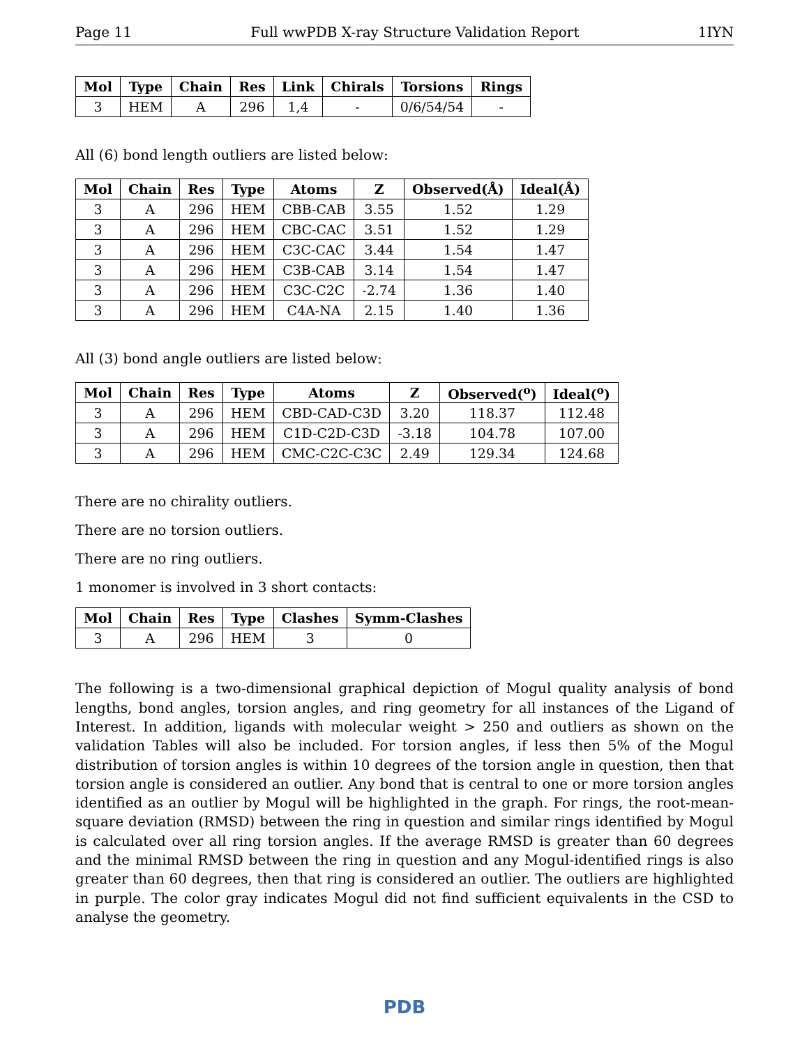Page 11 Full wwPDB X-ray Structure Validation Report 1IYN
| Mol | Type | Chain | Res | Link | Chirals | Torsions | Rings |
| --- | --- | --- | --- | --- | --- | --- | --- |
| 3 | HEM | A | 296 | 1,4 | - | 0/6/54/54 | - |
All (6) bond length outliers are listed below:
| Mol | Chain | Res | Type | Atoms | Z | Observed(Å) | Ideal(Å) |
| --- | --- | --- | --- | --- | --- | --- | --- |
| 3 | A | 296 | HEM | CBB-CAB | 3.55 | 1.52 | 1.29 |
| 3 | A | 296 | HEM | CBC-CAC | 3.51 | 1.52 | 1.29 |
| 3 | A | 296 | HEM | C3C-CAC | 3.44 | 1.54 | 1.47 |
| 3 | A | 296 | HEM | C3B-CAB | 3.14 | 1.54 | 1.47 |
| 3 | A | 296 | HEM | C3C-C2C | -2.74 | 1.36 | 1.40 |
| 3 | A | 296 | HEM | C4A-NA | 2.15 | 1.40 | 1.36 |
All (3) bond angle outliers are listed below:
| Mol | Chain | Res | Type | Atoms | Z | Observed(<sup>o</sup>) | Ideal(<sup>o</sup>) |
| --- | --- | --- | --- | --- | --- | --- | --- |
| 3 | A | 296 | HEM | CBD-CAD-C3D | 3.20 | 118.37 | 112.48 |
| 3 | A | 296 | HEM | C1D-C2D-C3D | -3.18 | 104.78 | 107.00 |
| 3 | A | 296 | HEM | CMC-C2C-C3C | 2.49 | 129.34 | 124.68 |
There are no chirality outliers.
There are no torsion outliers.
There are no ring outliers.
1 monomer is involved in 3 short contacts:
| Mol | Chain | Res | Type | Clashes | Symm-Clashes |
| --- | --- | --- | --- | --- | --- |
| 3 | A | 296 | HEM | 3 | 0 |
The following is a two-dimensional graphical depiction of Mogul quality analysis of bond lengths, bond angles, torsion angles, and ring geometry for all instances of the Ligand of Interest. In addition, ligands with molecular weight > 250 and outliers as shown on the validation Tables will also be included. For torsion angles, if less then 5% of the Mogul distribution of torsion angles is within 10 degrees of the torsion angle in question, then that torsion angle is considered an outlier. Any bond that is central to one or more torsion angles identified as an outlier by Mogul will be highlighted in the graph. For rings, the root-mean-square deviation (RMSD) between the ring in question and similar rings identified by Mogul is calculated over all ring torsion angles. If the average RMSD is greater than 60 degrees and the minimal RMSD between the ring in question and any Mogul-identified rings is also greater than 60 degrees, then that ring is considered an outlier. The outliers are highlighted in purple. The color gray indicates Mogul did not find sufficient equivalents in the CSD to analyse the geometry.
PDB